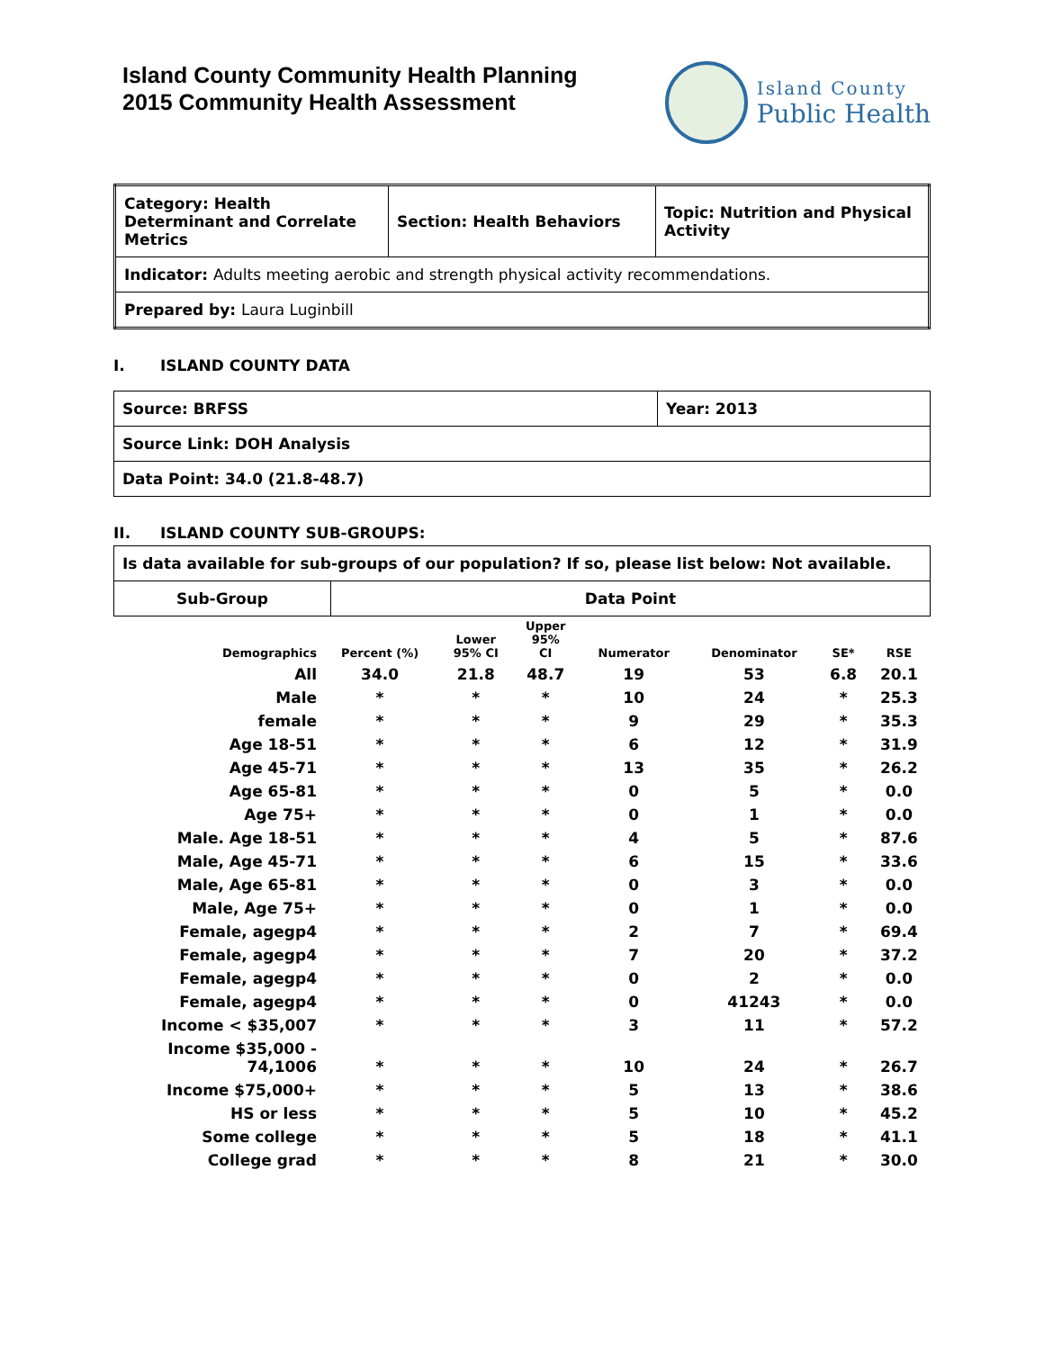Island County Community Health Planning
2015 Community Health Assessment
Island County
Public Health
| Category: Health Determinant and Correlate Metrics | Section: Health Behaviors | Topic: Nutrition and Physical Activity |
| Indicator: Adults meeting aerobic and strength physical activity recommendations. | | |
| Prepared by: Laura Luginbill | | |
I. ISLAND COUNTY DATA
| Source: BRFSS | Year: 2013 |
| Source Link: DOH Analysis | |
| Data Point: 34.0 (21.8-48.7) | |
II. ISLAND COUNTY SUB-GROUPS:
| Is data available for sub-groups of our population? If so, please list below: Not available. | |
| Sub-Group | Data Point |
| Demographics | Percent (%) | Lower 95% CI | Upper 95% CI | Numerator | Denominator | SE* | RSE |
| --- | --- | --- | --- | --- | --- | --- | --- |
| All | 34.0 | 21.8 | 48.7 | 19 | 53 | 6.8 | 20.1 |
| Male | * | * | * | 10 | 24 | * | 25.3 |
| female | * | * | * | 9 | 29 | * | 35.3 |
| Age 18-51 | * | * | * | 6 | 12 | * | 31.9 |
| Age 45-71 | * | * | * | 13 | 35 | * | 26.2 |
| Age 65-81 | * | * | * | 0 | 5 | * | 0.0 |
| Age 75+ | * | * | * | 0 | 1 | * | 0.0 |
| Male. Age 18-51 | * | * | * | 4 | 5 | * | 87.6 |
| Male, Age 45-71 | * | * | * | 6 | 15 | * | 33.6 |
| Male, Age 65-81 | * | * | * | 0 | 3 | * | 0.0 |
| Male, Age 75+ | * | * | * | 0 | 1 | * | 0.0 |
| Female, agegp4 | * | * | * | 2 | 7 | * | 69.4 |
| Female, agegp4 | * | * | * | 7 | 20 | * | 37.2 |
| Female, agegp4 | * | * | * | 0 | 2 | * | 0.0 |
| Female, agegp4 | * | * | * | 0 | 41243 | * | 0.0 |
| Income < $35,007 | * | * | * | 3 | 11 | * | 57.2 |
| Income $35,000 - 74,1006 | * | * | * | 10 | 24 | * | 26.7 |
| Income $75,000+ | * | * | * | 5 | 13 | * | 38.6 |
| HS or less | * | * | * | 5 | 10 | * | 45.2 |
| Some college | * | * | * | 5 | 18 | * | 41.1 |
| College grad | * | * | * | 8 | 21 | * | 30.0 |